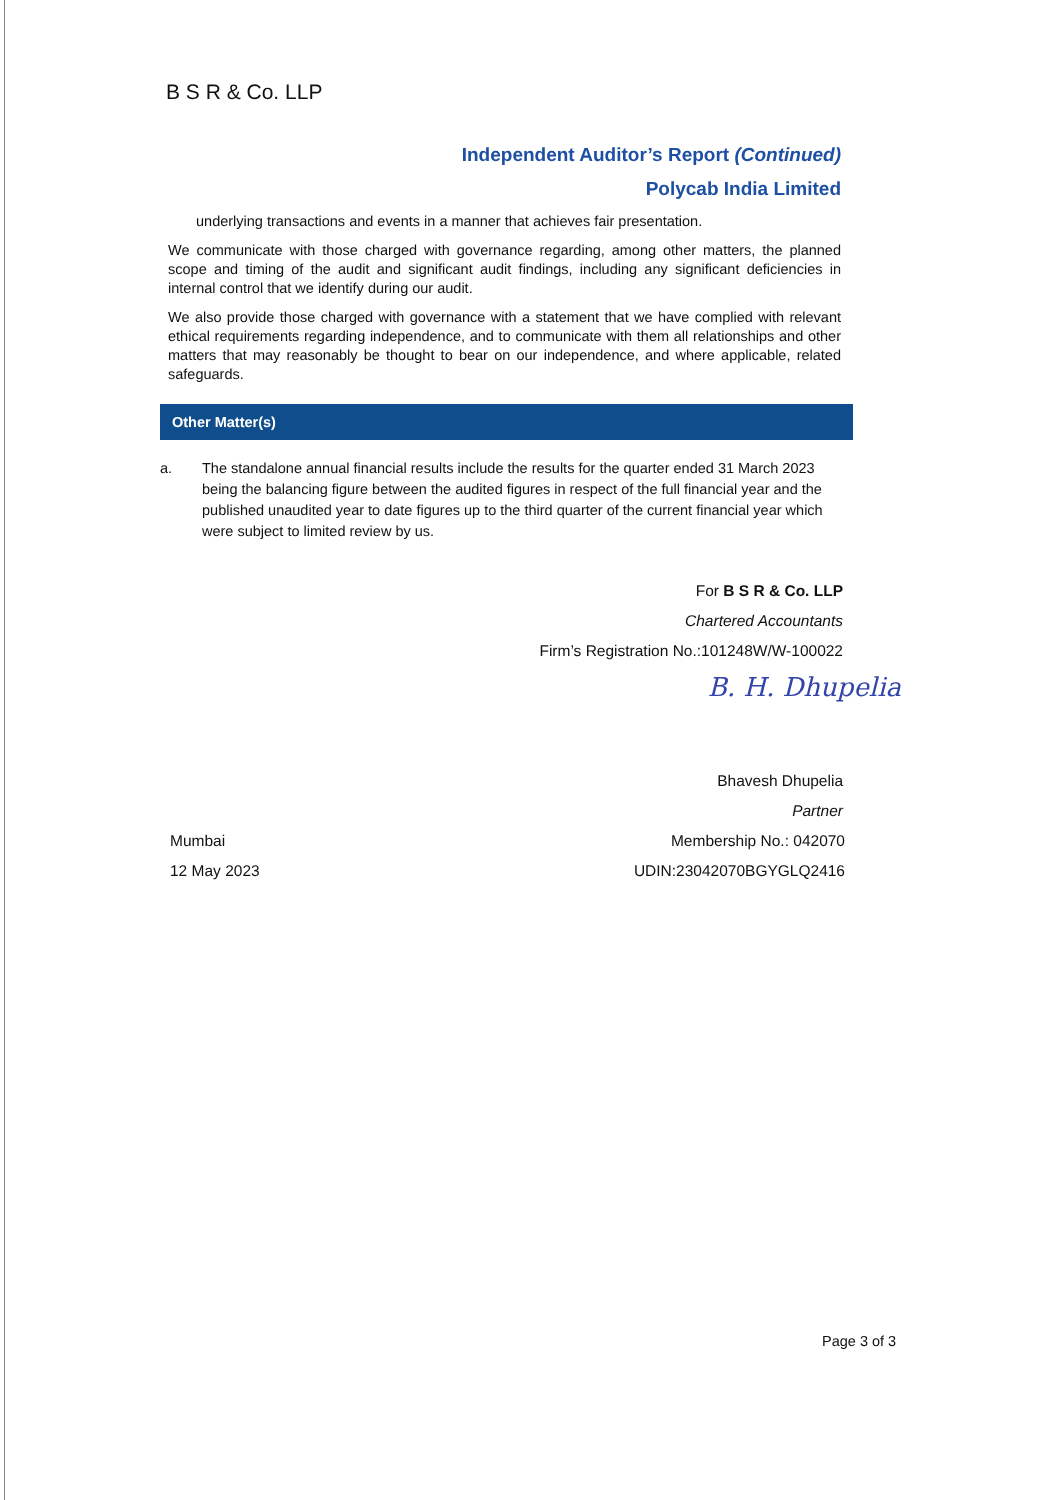B S R & Co. LLP
Independent Auditor’s Report (Continued)
Polycab India Limited
underlying transactions and events in a manner that achieves fair presentation.
We communicate with those charged with governance regarding, among other matters, the planned scope and timing of the audit and significant audit findings, including any significant deficiencies in internal control that we identify during our audit.
We also provide those charged with governance with a statement that we have complied with relevant ethical requirements regarding independence, and to communicate with them all relationships and other matters that may reasonably be thought to bear on our independence, and where applicable, related safeguards.
Other Matter(s)
a. The standalone annual financial results include the results for the quarter ended 31 March 2023 being the balancing figure between the audited figures in respect of the full financial year and the published unaudited year to date figures up to the third quarter of the current financial year which were subject to limited review by us.
For B S R & Co. LLP
Chartered Accountants
Firm’s Registration No.:101248W/W-100022
B. H. Dhupelia
Bhavesh Dhupelia
Partner
Mumbai
12 May 2023
Membership No.: 042070
UDIN:23042070BGYGLQ2416
Page 3 of 3